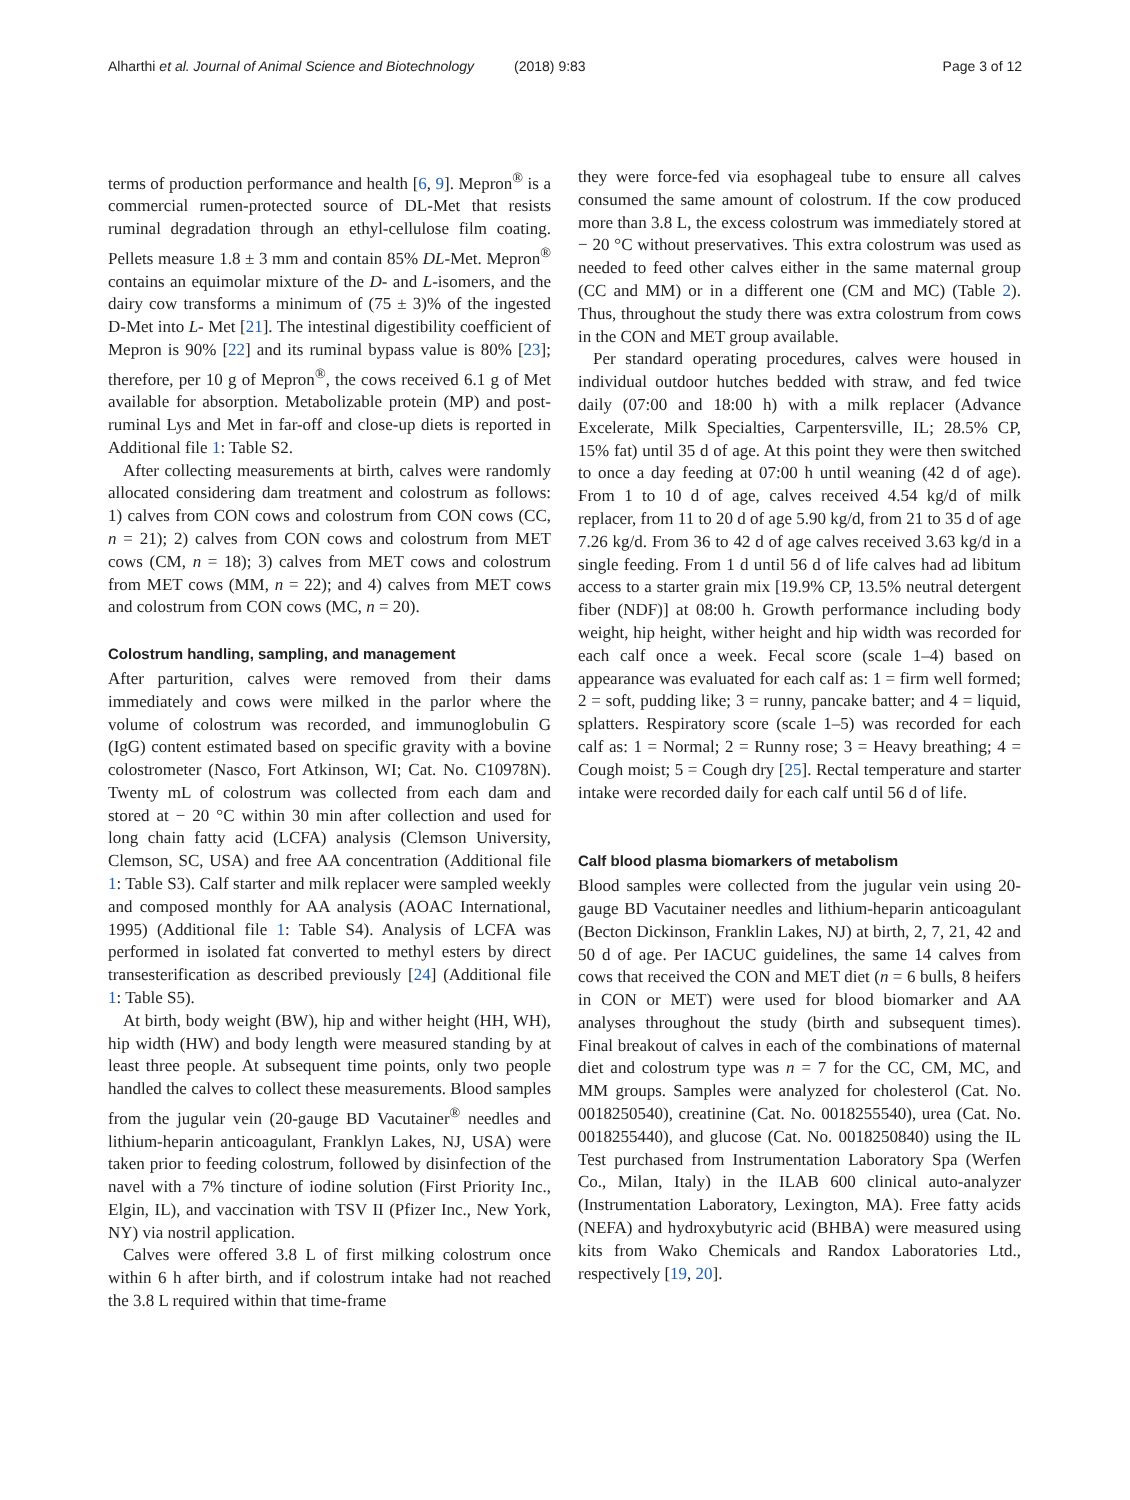Alharthi et al. Journal of Animal Science and Biotechnology (2018) 9:83 Page 3 of 12
terms of production performance and health [6, 9]. Mepron<sup>®</sup> is a commercial rumen-protected source of DL-Met that resists ruminal degradation through an ethyl-cellulose film coating. Pellets measure 1.8 ± 3 mm and contain 85% DL-Met. Mepron<sup>®</sup> contains an equimolar mixture of the D- and L-isomers, and the dairy cow transforms a minimum of (75 ± 3)% of the ingested D-Met into L- Met [21]. The intestinal digestibility coefficient of Mepron is 90% [22] and its ruminal bypass value is 80% [23]; therefore, per 10 g of Mepron<sup>®</sup>, the cows received 6.1 g of Met available for absorption. Metabolizable protein (MP) and post-ruminal Lys and Met in far-off and close-up diets is reported in Additional file 1: Table S2.
After collecting measurements at birth, calves were randomly allocated considering dam treatment and colostrum as follows: 1) calves from CON cows and colostrum from CON cows (CC, n = 21); 2) calves from CON cows and colostrum from MET cows (CM, n = 18); 3) calves from MET cows and colostrum from MET cows (MM, n = 22); and 4) calves from MET cows and colostrum from CON cows (MC, n = 20).
Colostrum handling, sampling, and management
After parturition, calves were removed from their dams immediately and cows were milked in the parlor where the volume of colostrum was recorded, and immunoglobulin G (IgG) content estimated based on specific gravity with a bovine colostrometer (Nasco, Fort Atkinson, WI; Cat. No. C10978N). Twenty mL of colostrum was collected from each dam and stored at − 20 °C within 30 min after collection and used for long chain fatty acid (LCFA) analysis (Clemson University, Clemson, SC, USA) and free AA concentration (Additional file 1: Table S3). Calf starter and milk replacer were sampled weekly and composed monthly for AA analysis (AOAC International, 1995) (Additional file 1: Table S4). Analysis of LCFA was performed in isolated fat converted to methyl esters by direct transesterification as described previously [24] (Additional file 1: Table S5).
At birth, body weight (BW), hip and wither height (HH, WH), hip width (HW) and body length were measured standing by at least three people. At subsequent time points, only two people handled the calves to collect these measurements. Blood samples from the jugular vein (20-gauge BD Vacutainer<sup>®</sup> needles and lithium-heparin anticoagulant, Franklyn Lakes, NJ, USA) were taken prior to feeding colostrum, followed by disinfection of the navel with a 7% tincture of iodine solution (First Priority Inc., Elgin, IL), and vaccination with TSV II (Pfizer Inc., New York, NY) via nostril application.
Calves were offered 3.8 L of first milking colostrum once within 6 h after birth, and if colostrum intake had not reached the 3.8 L required within that time-frame
they were force-fed via esophageal tube to ensure all calves consumed the same amount of colostrum. If the cow produced more than 3.8 L, the excess colostrum was immediately stored at − 20 °C without preservatives. This extra colostrum was used as needed to feed other calves either in the same maternal group (CC and MM) or in a different one (CM and MC) (Table 2). Thus, throughout the study there was extra colostrum from cows in the CON and MET group available.
Per standard operating procedures, calves were housed in individual outdoor hutches bedded with straw, and fed twice daily (07:00 and 18:00 h) with a milk replacer (Advance Excelerate, Milk Specialties, Carpentersville, IL; 28.5% CP, 15% fat) until 35 d of age. At this point they were then switched to once a day feeding at 07:00 h until weaning (42 d of age). From 1 to 10 d of age, calves received 4.54 kg/d of milk replacer, from 11 to 20 d of age 5.90 kg/d, from 21 to 35 d of age 7.26 kg/d. From 36 to 42 d of age calves received 3.63 kg/d in a single feeding. From 1 d until 56 d of life calves had ad libitum access to a starter grain mix [19.9% CP, 13.5% neutral detergent fiber (NDF)] at 08:00 h. Growth performance including body weight, hip height, wither height and hip width was recorded for each calf once a week. Fecal score (scale 1–4) based on appearance was evaluated for each calf as: 1 = firm well formed; 2 = soft, pudding like; 3 = runny, pancake batter; and 4 = liquid, splatters. Respiratory score (scale 1–5) was recorded for each calf as: 1 = Normal; 2 = Runny rose; 3 = Heavy breathing; 4 = Cough moist; 5 = Cough dry [25]. Rectal temperature and starter intake were recorded daily for each calf until 56 d of life.
Calf blood plasma biomarkers of metabolism
Blood samples were collected from the jugular vein using 20-gauge BD Vacutainer needles and lithium-heparin anticoagulant (Becton Dickinson, Franklin Lakes, NJ) at birth, 2, 7, 21, 42 and 50 d of age. Per IACUC guidelines, the same 14 calves from cows that received the CON and MET diet (n = 6 bulls, 8 heifers in CON or MET) were used for blood biomarker and AA analyses throughout the study (birth and subsequent times). Final breakout of calves in each of the combinations of maternal diet and colostrum type was n = 7 for the CC, CM, MC, and MM groups. Samples were analyzed for cholesterol (Cat. No. 0018250540), creatinine (Cat. No. 0018255540), urea (Cat. No. 0018255440), and glucose (Cat. No. 0018250840) using the IL Test purchased from Instrumentation Laboratory Spa (Werfen Co., Milan, Italy) in the ILAB 600 clinical auto-analyzer (Instrumentation Laboratory, Lexington, MA). Free fatty acids (NEFA) and hydroxybutyric acid (BHBA) were measured using kits from Wako Chemicals and Randox Laboratories Ltd., respectively [19, 20].